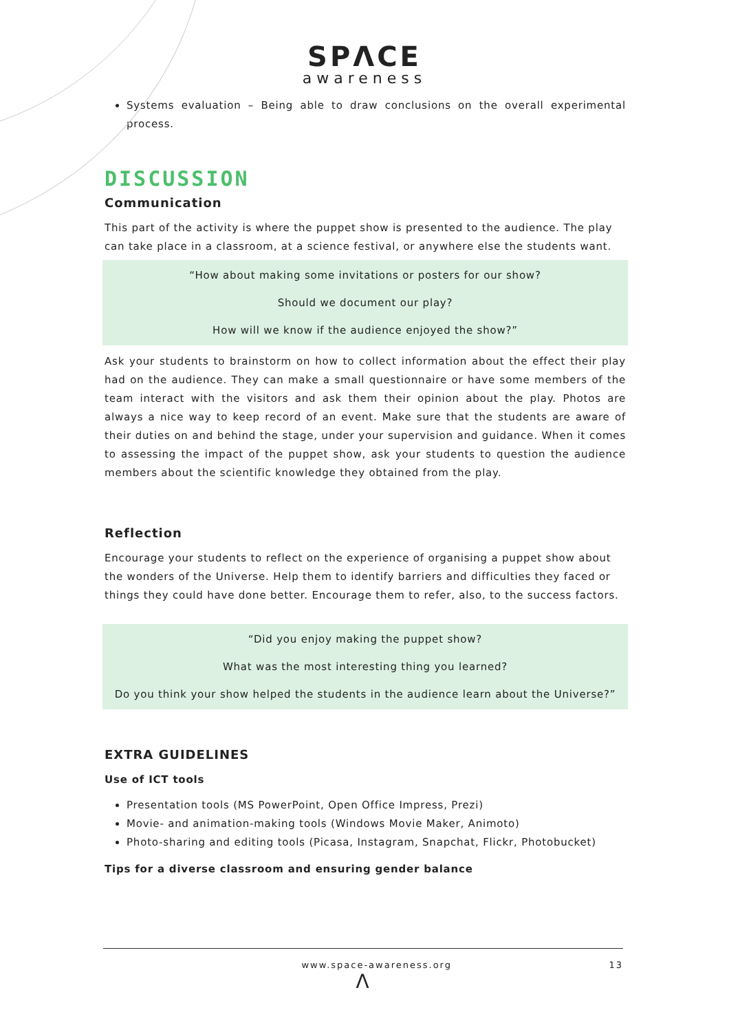SPΛCE
awareness
Systems evaluation – Being able to draw conclusions on the overall experimental process.
DISCUSSION
Communication
This part of the activity is where the puppet show is presented to the audience. The play can take place in a classroom, at a science festival, or anywhere else the students want.
“How about making some invitations or posters for our show?
Should we document our play?
How will we know if the audience enjoyed the show?”
Ask your students to brainstorm on how to collect information about the effect their play had on the audience. They can make a small questionnaire or have some members of the team interact with the visitors and ask them their opinion about the play. Photos are always a nice way to keep record of an event. Make sure that the students are aware of their duties on and behind the stage, under your supervision and guidance. When it comes to assessing the impact of the puppet show, ask your students to question the audience members about the scientific knowledge they obtained from the play.
Reflection
Encourage your students to reflect on the experience of organising a puppet show about the wonders of the Universe. Help them to identify barriers and difficulties they faced or things they could have done better. Encourage them to refer, also, to the success factors.
“Did you enjoy making the puppet show?
What was the most interesting thing you learned?
Do you think your show helped the students in the audience learn about the Universe?”
EXTRA GUIDELINES
Use of ICT tools
Presentation tools (MS PowerPoint, Open Office Impress, Prezi)
Movie- and animation-making tools (Windows Movie Maker, Animoto)
Photo-sharing and editing tools (Picasa, Instagram, Snapchat, Flickr, Photobucket)
Tips for a diverse classroom and ensuring gender balance
www.space-awareness.org 13
Λ